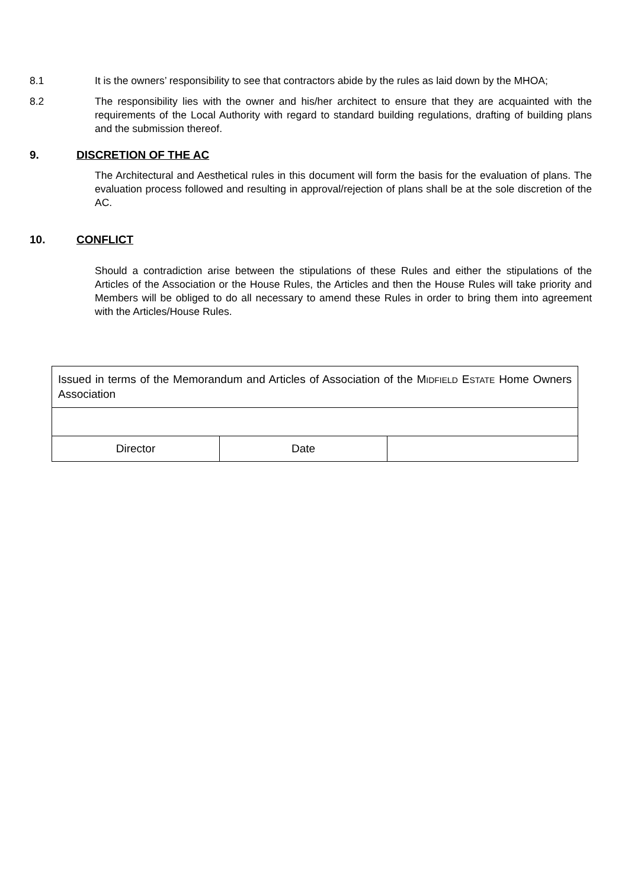8.1 It is the owners’ responsibility to see that contractors abide by the rules as laid down by the MHOA;
8.2 The responsibility lies with the owner and his/her architect to ensure that they are acquainted with the requirements of the Local Authority with regard to standard building regulations, drafting of building plans and the submission thereof.
9. DISCRETION OF THE AC
The Architectural and Aesthetical rules in this document will form the basis for the evaluation of plans. The evaluation process followed and resulting in approval/rejection of plans shall be at the sole discretion of the AC.
10. CONFLICT
Should a contradiction arise between the stipulations of these Rules and either the stipulations of the Articles of the Association or the House Rules, the Articles and then the House Rules will take priority and Members will be obliged to do all necessary to amend these Rules in order to bring them into agreement with the Articles/House Rules.
| Issued in terms of the Memorandum and Articles of Association of the M IDFIELD E STATE Home Owners Association | | |
| Director | Date | |